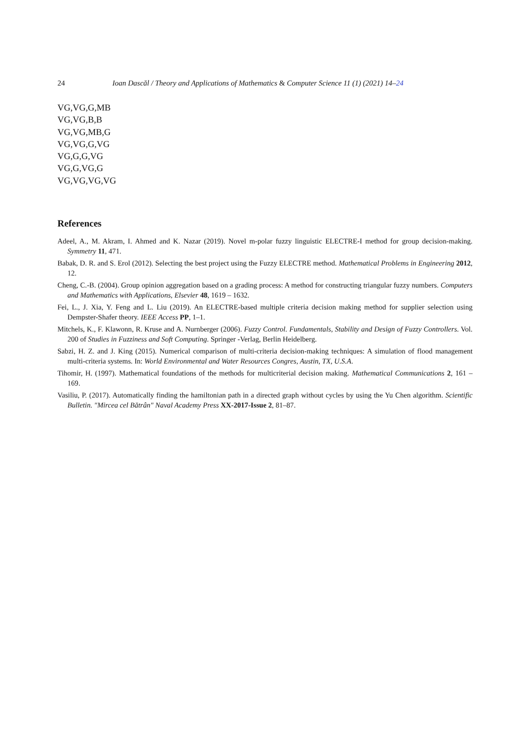24 Ioan Dascăl / Theory and Applications of Mathematics & Computer Science 11 (1) (2021) 14–24
VG,VG,G,MB
VG,VG,B,B
VG,VG,MB,G
VG,VG,G,VG
VG,G,G,VG
VG,G,VG,G
VG,VG,VG,VG
References
Adeel, A., M. Akram, I. Ahmed and K. Nazar (2019). Novel m-polar fuzzy linguistic ELECTRE-I method for group decision-making. Symmetry 11, 471.
Babak, D. R. and S. Erol (2012). Selecting the best project using the Fuzzy ELECTRE method. Mathematical Problems in Engineering 2012, 12.
Cheng, C.-B. (2004). Group opinion aggregation based on a grading process: A method for constructing triangular fuzzy numbers. Computers and Mathematics with Applications, Elsevier 48, 1619 – 1632.
Fei, L., J. Xia, Y. Feng and L. Liu (2019). An ELECTRE-based multiple criteria decision making method for supplier selection using Dempster-Shafer theory. IEEE Access PP, 1–1.
Mitchels, K., F. Klawonn, R. Kruse and A. Nurnberger (2006). Fuzzy Control. Fundamentals, Stability and Design of Fuzzy Controllers. Vol. 200 of Studies in Fuzziness and Soft Computing. Springer -Verlag, Berlin Heidelberg.
Sabzi, H. Z. and J. King (2015). Numerical comparison of multi-criteria decision-making techniques: A simulation of flood management multi-criteria systems. In: World Environmental and Water Resources Congres, Austin, TX, U.S.A.
Tihomir, H. (1997). Mathematical foundations of the methods for multicriterial decision making. Mathematical Communications 2, 161 – 169.
Vasiliu, P. (2017). Automatically finding the hamiltonian path in a directed graph without cycles by using the Yu Chen algorithm. Scientific Bulletin. "Mircea cel Bătrân" Naval Academy Press XX-2017-Issue 2, 81–87.